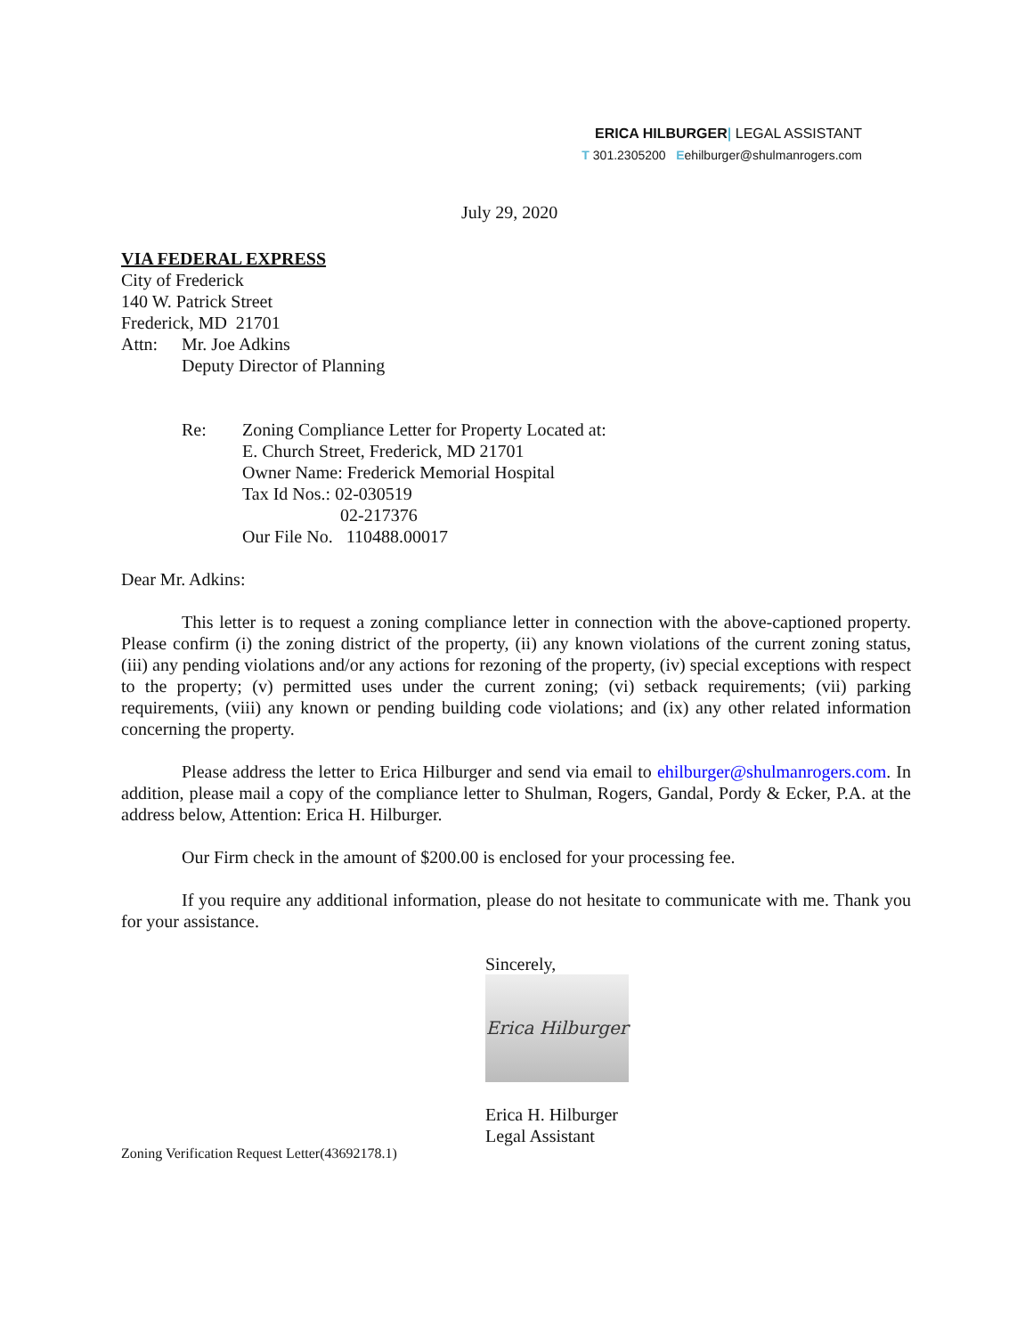ERICA HILBURGER| LEGAL ASSISTANT
T 301.2305200 Eehilburger@shulmanrogers.com
July 29, 2020
VIA FEDERAL EXPRESS
City of Frederick
140 W. Patrick Street
Frederick, MD 21701
Attn: Mr. Joe Adkins
Deputy Director of Planning
Re: Zoning Compliance Letter for Property Located at:
E. Church Street, Frederick, MD 21701
Owner Name: Frederick Memorial Hospital
Tax Id Nos.: 02-030519
02-217376
Our File No. 110488.00017
Dear Mr. Adkins:
This letter is to request a zoning compliance letter in connection with the above-captioned property. Please confirm (i) the zoning district of the property, (ii) any known violations of the current zoning status, (iii) any pending violations and/or any actions for rezoning of the property, (iv) special exceptions with respect to the property; (v) permitted uses under the current zoning; (vi) setback requirements; (vii) parking requirements, (viii) any known or pending building code violations; and (ix) any other related information concerning the property.
Please address the letter to Erica Hilburger and send via email to ehilburger@shulmanrogers.com. In addition, please mail a copy of the compliance letter to Shulman, Rogers, Gandal, Pordy & Ecker, P.A. at the address below, Attention: Erica H. Hilburger.
Our Firm check in the amount of $200.00 is enclosed for your processing fee.
If you require any additional information, please do not hesitate to communicate with me. Thank you for your assistance.
Sincerely,
Erica Hilburger
Erica H. Hilburger
Legal Assistant
Zoning Verification Request Letter(43692178.1)